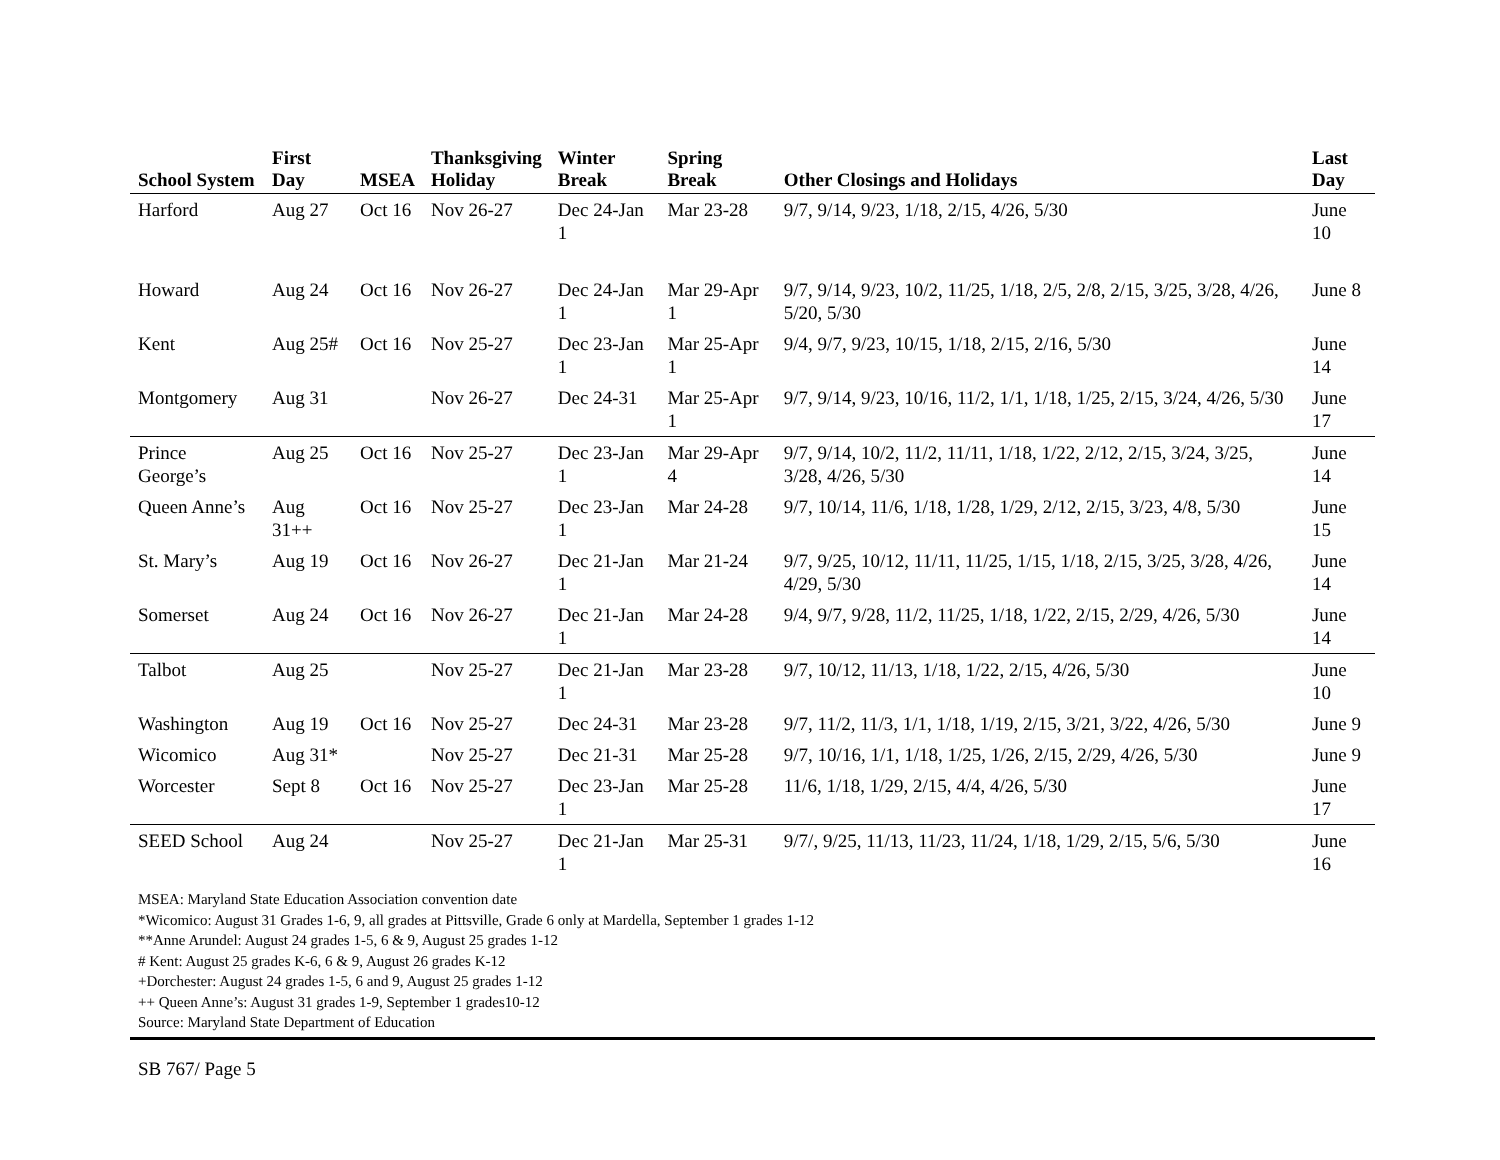| School System | First Day | MSEA | Thanksgiving Holiday | Winter Break | Spring Break | Other Closings and Holidays | Last Day |
| --- | --- | --- | --- | --- | --- | --- | --- |
| Harford | Aug 27 | Oct 16 | Nov 26-27 | Dec 24-Jan 1 | Mar 23-28 | 9/7, 9/14, 9/23, 1/18, 2/15, 4/26, 5/30 | June 10 |
| Howard | Aug 24 | Oct 16 | Nov 26-27 | Dec 24-Jan 1 | Mar 29-Apr 1 | 9/7, 9/14, 9/23, 10/2, 11/25, 1/18, 2/5, 2/8, 2/15, 3/25, 3/28, 4/26, 5/20, 5/30 | June 8 |
| Kent | Aug 25# | Oct 16 | Nov 25-27 | Dec 23-Jan 1 | Mar 25-Apr 1 | 9/4, 9/7, 9/23, 10/15, 1/18, 2/15, 2/16, 5/30 | June 14 |
| Montgomery | Aug 31 | | Nov 26-27 | Dec 24-31 | Mar 25-Apr 1 | 9/7, 9/14, 9/23, 10/16, 11/2, 1/1, 1/18, 1/25, 2/15, 3/24, 4/26, 5/30 | June 17 |
| Prince George’s | Aug 25 | Oct 16 | Nov 25-27 | Dec 23-Jan 1 | Mar 29-Apr 4 | 9/7, 9/14, 10/2, 11/2, 11/11, 1/18, 1/22, 2/12, 2/15, 3/24, 3/25, 3/28, 4/26, 5/30 | June 14 |
| Queen Anne’s | Aug 31++ | Oct 16 | Nov 25-27 | Dec 23-Jan 1 | Mar 24-28 | 9/7, 10/14, 11/6, 1/18, 1/28, 1/29, 2/12, 2/15, 3/23, 4/8, 5/30 | June 15 |
| St. Mary’s | Aug 19 | Oct 16 | Nov 26-27 | Dec 21-Jan 1 | Mar 21-24 | 9/7, 9/25, 10/12, 11/11, 11/25, 1/15, 1/18, 2/15, 3/25, 3/28, 4/26, 4/29, 5/30 | June 14 |
| Somerset | Aug 24 | Oct 16 | Nov 26-27 | Dec 21-Jan 1 | Mar 24-28 | 9/4, 9/7, 9/28, 11/2, 11/25, 1/18, 1/22, 2/15, 2/29, 4/26, 5/30 | June 14 |
| Talbot | Aug 25 | | Nov 25-27 | Dec 21-Jan 1 | Mar 23-28 | 9/7, 10/12, 11/13, 1/18, 1/22, 2/15, 4/26, 5/30 | June 10 |
| Washington | Aug 19 | Oct 16 | Nov 25-27 | Dec 24-31 | Mar 23-28 | 9/7, 11/2, 11/3, 1/1, 1/18, 1/19, 2/15, 3/21, 3/22, 4/26, 5/30 | June 9 |
| Wicomico | Aug 31* | | Nov 25-27 | Dec 21-31 | Mar 25-28 | 9/7, 10/16, 1/1, 1/18, 1/25, 1/26, 2/15, 2/29, 4/26, 5/30 | June 9 |
| Worcester | Sept 8 | Oct 16 | Nov 25-27 | Dec 23-Jan 1 | Mar 25-28 | 11/6, 1/18, 1/29, 2/15, 4/4, 4/26, 5/30 | June 17 |
| SEED School | Aug 24 | | Nov 25-27 | Dec 21-Jan 1 | Mar 25-31 | 9/7/, 9/25, 11/13, 11/23, 11/24, 1/18, 1/29, 2/15, 5/6, 5/30 | June 16 |
MSEA: Maryland State Education Association convention date
*Wicomico: August 31 Grades 1-6, 9, all grades at Pittsville, Grade 6 only at Mardella, September 1 grades 1-12
**Anne Arundel: August 24 grades 1-5, 6 & 9, August 25 grades 1-12
# Kent: August 25 grades K-6, 6 & 9, August 26 grades K-12
+Dorchester: August 24 grades 1-5, 6 and 9, August 25 grades 1-12
++ Queen Anne’s: August 31 grades 1-9, September 1 grades10-12
Source: Maryland State Department of Education
SB 767/ Page 5